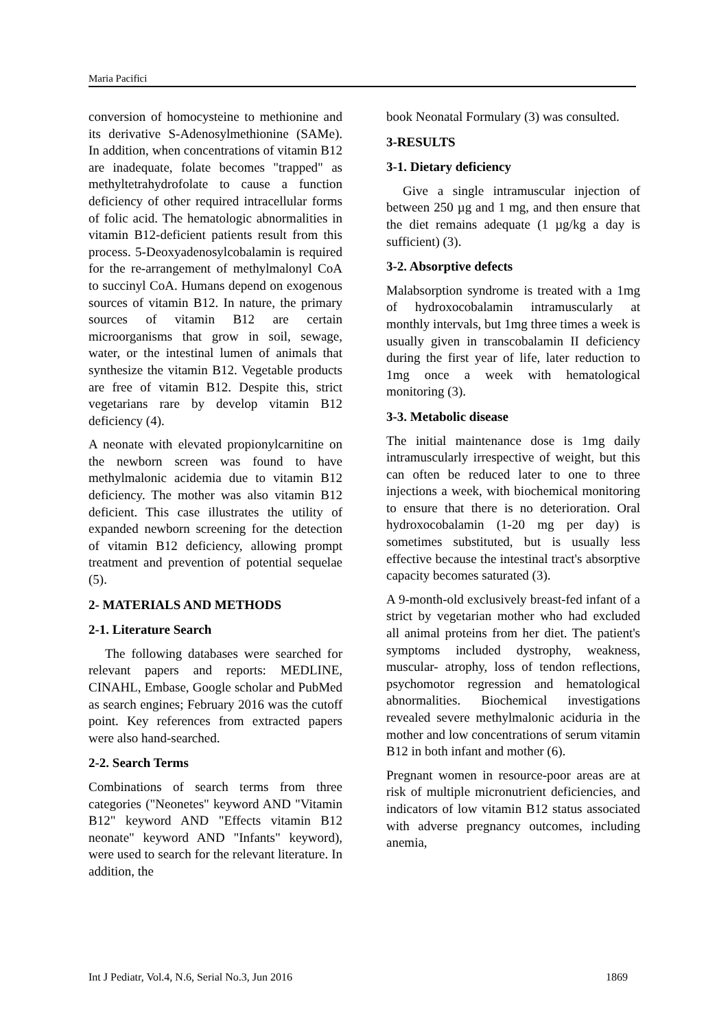Maria Pacifici
conversion of homocysteine to methionine and its derivative S-Adenosylmethionine (SAMe). In addition, when concentrations of vitamin B12 are inadequate, folate becomes "trapped" as methyltetrahydrofolate to cause a function deficiency of other required intracellular forms of folic acid. The hematologic abnormalities in vitamin B12-deficient patients result from this process. 5-Deoxyadenosylcobalamin is required for the re-arrangement of methylmalonyl CoA to succinyl CoA. Humans depend on exogenous sources of vitamin B12. In nature, the primary sources of vitamin B12 are certain microorganisms that grow in soil, sewage, water, or the intestinal lumen of animals that synthesize the vitamin B12. Vegetable products are free of vitamin B12. Despite this, strict vegetarians rare by develop vitamin B12 deficiency (4).
A neonate with elevated propionylcarnitine on the newborn screen was found to have methylmalonic acidemia due to vitamin B12 deficiency. The mother was also vitamin B12 deficient. This case illustrates the utility of expanded newborn screening for the detection of vitamin B12 deficiency, allowing prompt treatment and prevention of potential sequelae (5).
2- MATERIALS AND METHODS
2-1. Literature Search
The following databases were searched for relevant papers and reports: MEDLINE, CINAHL, Embase, Google scholar and PubMed as search engines; February 2016 was the cutoff point. Key references from extracted papers were also hand-searched.
2-2. Search Terms
Combinations of search terms from three categories ("Neonetes" keyword AND "Vitamin B12" keyword AND "Effects vitamin B12 neonate" keyword AND "Infants" keyword), were used to search for the relevant literature. In addition, the
book Neonatal Formulary (3) was consulted.
3-RESULTS
3-1. Dietary deficiency
Give a single intramuscular injection of between 250 µg and 1 mg, and then ensure that the diet remains adequate (1 µg/kg a day is sufficient) (3).
3-2. Absorptive defects
Malabsorption syndrome is treated with a 1mg of hydroxocobalamin intramuscularly at monthly intervals, but 1mg three times a week is usually given in transcobalamin II deficiency during the first year of life, later reduction to 1mg once a week with hematological monitoring (3).
3-3. Metabolic disease
The initial maintenance dose is 1mg daily intramuscularly irrespective of weight, but this can often be reduced later to one to three injections a week, with biochemical monitoring to ensure that there is no deterioration. Oral hydroxocobalamin (1-20 mg per day) is sometimes substituted, but is usually less effective because the intestinal tract's absorptive capacity becomes saturated (3).
A 9-month-old exclusively breast-fed infant of a strict by vegetarian mother who had excluded all animal proteins from her diet. The patient's symptoms included dystrophy, weakness, muscular- atrophy, loss of tendon reflections, psychomotor regression and hematological abnormalities. Biochemical investigations revealed severe methylmalonic aciduria in the mother and low concentrations of serum vitamin B12 in both infant and mother (6).
Pregnant women in resource-poor areas are at risk of multiple micronutrient deficiencies, and indicators of low vitamin B12 status associated with adverse pregnancy outcomes, including anemia,
Int J Pediatr, Vol.4, N.6, Serial No.3, Jun 2016 1869